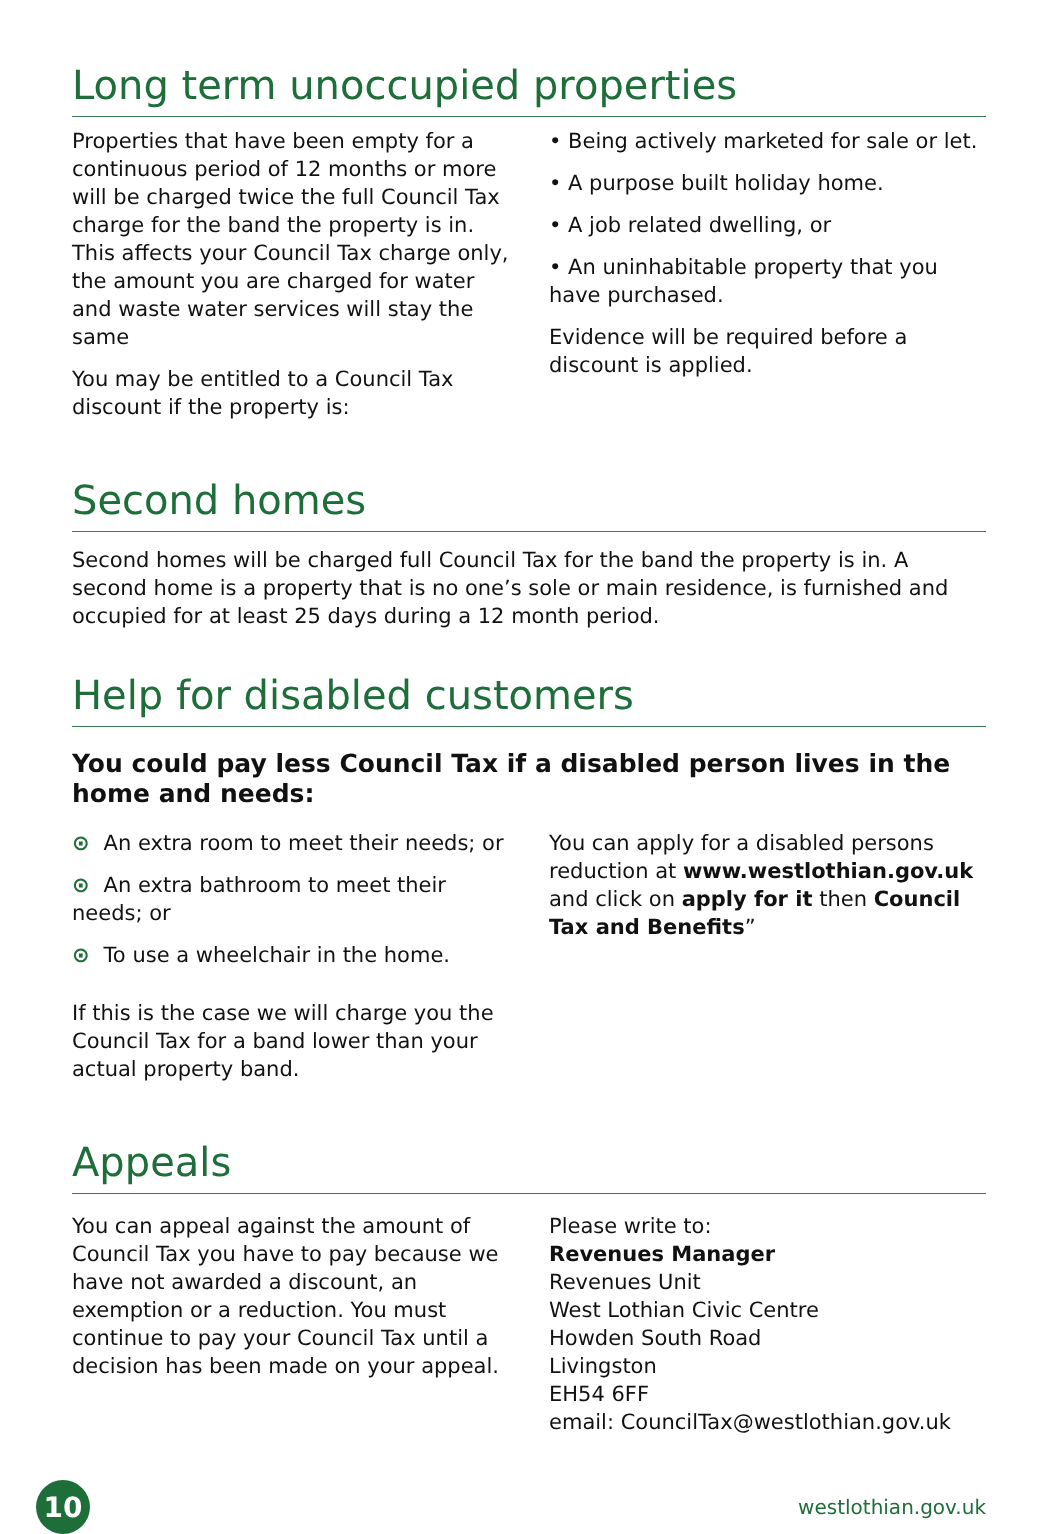Long term unoccupied properties
Properties that have been empty for a continuous period of 12 months or more will be charged twice the full Council Tax charge for the band the property is in. This affects your Council Tax charge only, the amount you are charged for water and waste water services will stay the same
You may be entitled to a Council Tax discount if the property is:
• Being actively marketed for sale or let.
• A purpose built holiday home.
• A job related dwelling, or
• An uninhabitable property that you have purchased.
Evidence will be required before a discount is applied.
Second homes
Second homes will be charged full Council Tax for the band the property is in. A second home is a property that is no one’s sole or main residence, is furnished and occupied for at least 25 days during a 12 month period.
Help for disabled customers
You could pay less Council Tax if a disabled person lives in the home and needs:
⊙ An extra room to meet their needs; or
⊙ An extra bathroom to meet their needs; or
⊙ To use a wheelchair in the home.
If this is the case we will charge you the Council Tax for a band lower than your actual property band.
You can apply for a disabled persons reduction at www.westlothian.gov.uk and click on apply for it then Council Tax and Benefits”
Appeals
You can appeal against the amount of Council Tax you have to pay because we have not awarded a discount, an exemption or a reduction. You must continue to pay your Council Tax until a decision has been made on your appeal.
Please write to:
Revenues Manager
Revenues Unit
West Lothian Civic Centre
Howden South Road
Livingston
EH54 6FF
email: CouncilTax@westlothian.gov.uk
10
westlothian.gov.uk